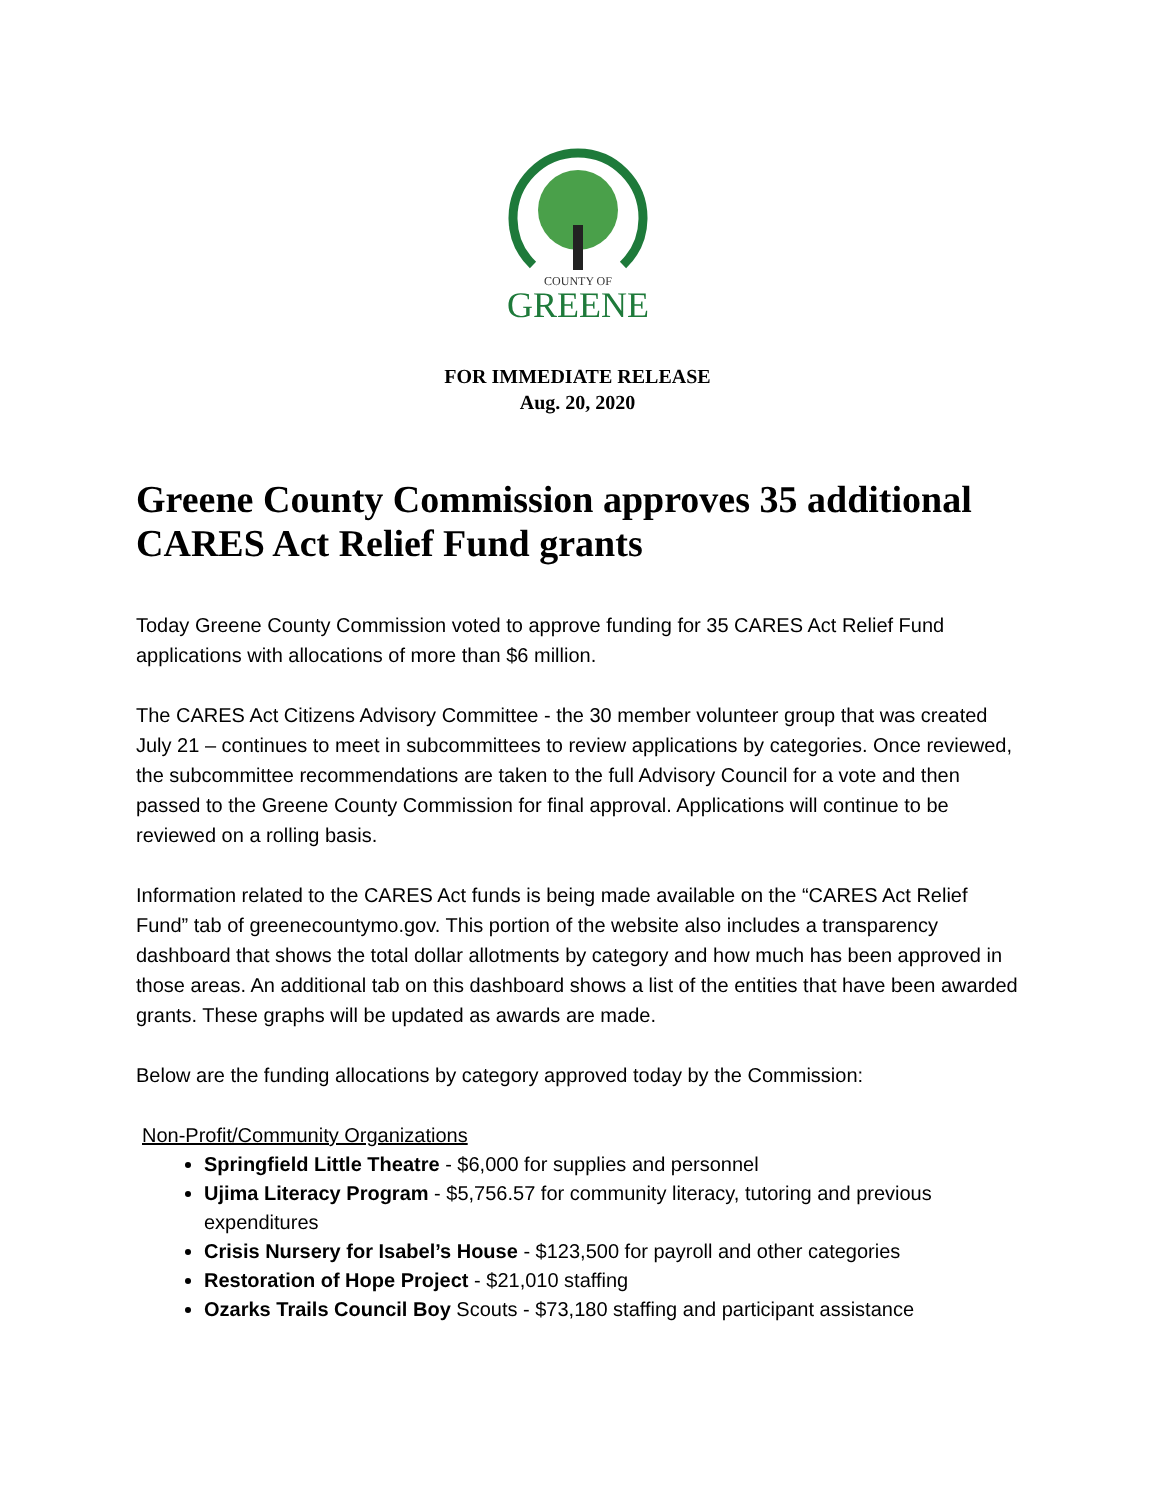COUNTY OF
GREENE
FOR IMMEDIATE RELEASE
Aug. 20, 2020
Greene County Commission approves 35 additional CARES Act Relief Fund grants
Today Greene County Commission voted to approve funding for 35 CARES Act Relief Fund applications with allocations of more than $6 million.
The CARES Act Citizens Advisory Committee - the 30 member volunteer group that was created July 21 – continues to meet in subcommittees to review applications by categories. Once reviewed, the subcommittee recommendations are taken to the full Advisory Council for a vote and then passed to the Greene County Commission for final approval. Applications will continue to be reviewed on a rolling basis.
Information related to the CARES Act funds is being made available on the “CARES Act Relief Fund” tab of greenecountymo.gov. This portion of the website also includes a transparency dashboard that shows the total dollar allotments by category and how much has been approved in those areas. An additional tab on this dashboard shows a list of the entities that have been awarded grants. These graphs will be updated as awards are made.
Below are the funding allocations by category approved today by the Commission:
Non-Profit/Community Organizations
Springfield Little Theatre - $6,000 for supplies and personnel
Ujima Literacy Program - $5,756.57 for community literacy, tutoring and previous expenditures
Crisis Nursery for Isabel’s House - $123,500 for payroll and other categories
Restoration of Hope Project - $21,010 staffing
Ozarks Trails Council Boy Scouts - $73,180 staffing and participant assistance